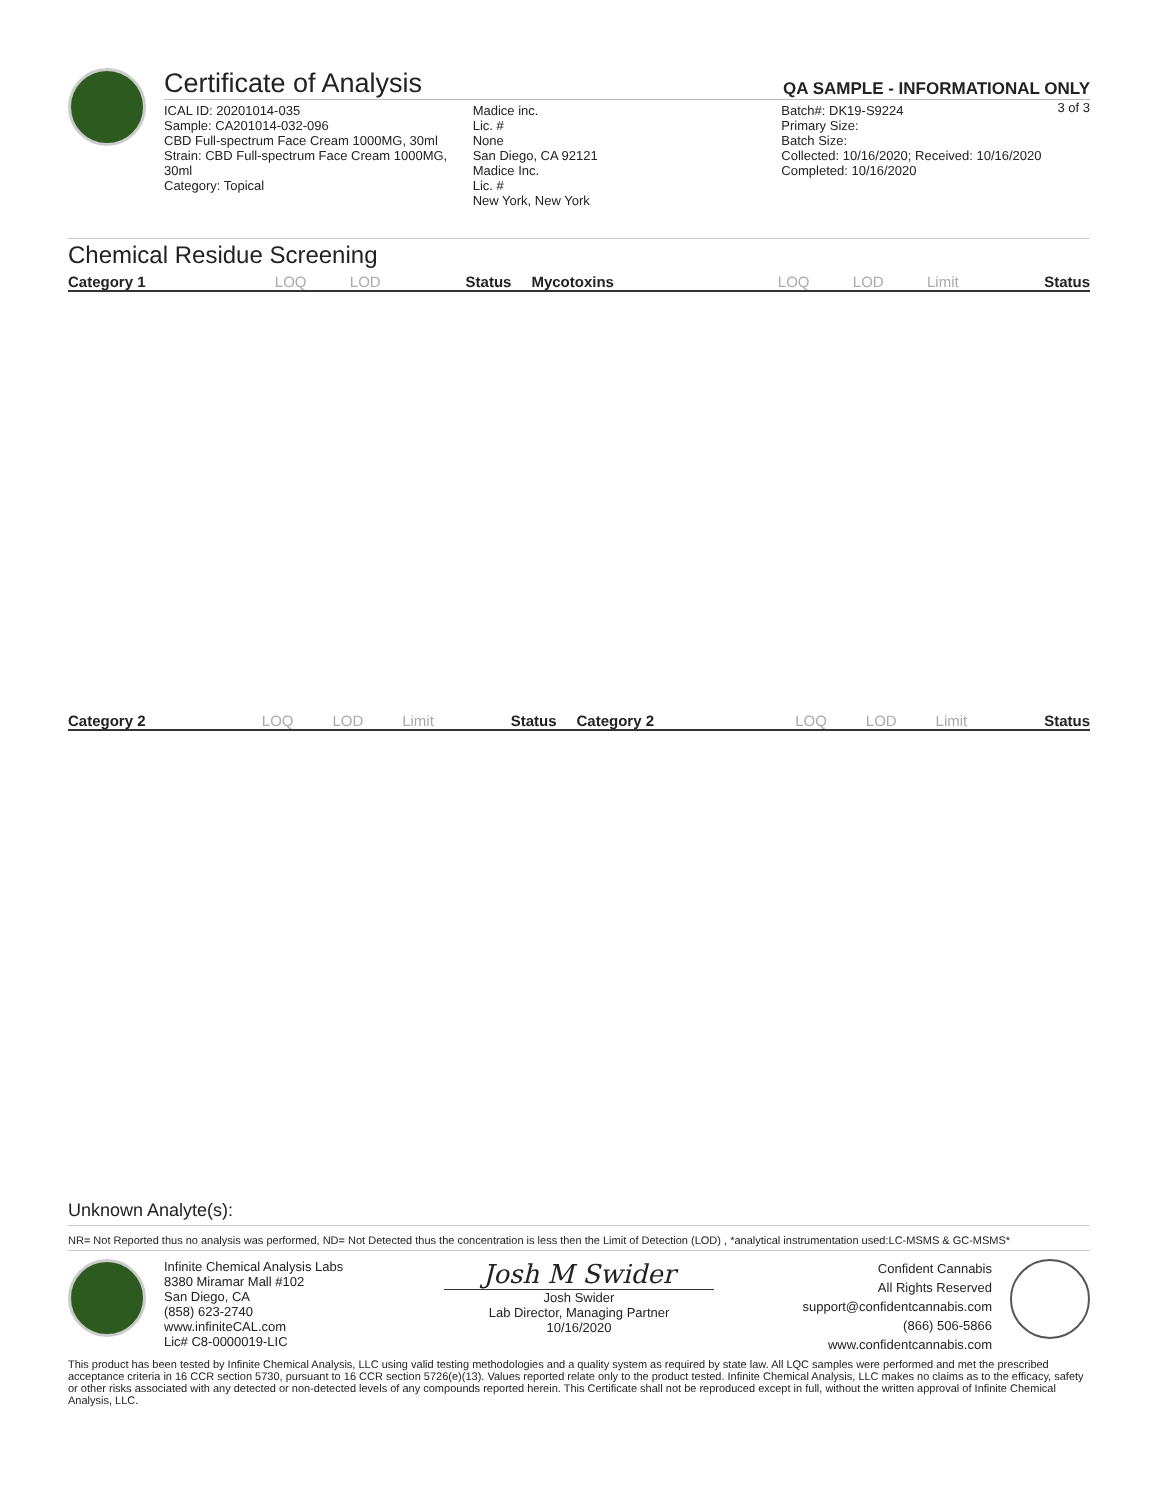Certificate of Analysis
QA SAMPLE - INFORMATIONAL ONLY
3 of 3
ICAL ID: 20201014-035
Sample: CA201014-032-096
CBD Full-spectrum Face Cream 1000MG, 30ml
Strain: CBD Full-spectrum Face Cream 1000MG, 30ml
Category: Topical
Madice inc.
Lic. #
None
San Diego, CA 92121
Madice Inc.
Lic. #
New York, New York
Batch#: DK19-S9224
Primary Size:
Batch Size:
Collected: 10/16/2020; Received: 10/16/2020
Completed: 10/16/2020
Chemical Residue Screening
| Category 1 | LOQ | LOD | Status | Mycotoxins | LOQ | LOD | Limit | Status |
| --- | --- | --- | --- | --- | --- | --- | --- | --- |
| Category 2 | LOQ | LOD | Limit | Status | Category 2 | LOQ | LOD | Limit | Status |
| --- | --- | --- | --- | --- | --- | --- | --- | --- | --- |
Unknown Analyte(s):
NR= Not Reported thus no analysis was performed, ND= Not Detected thus the concentration is less then the Limit of Detection (LOD) , *analytical instrumentation used:LC-MSMS & GC-MSMS*
Infinite Chemical Analysis Labs
8380 Miramar Mall #102
San Diego, CA
(858) 623-2740
www.infiniteCAL.com
Lic# C8-0000019-LIC
Josh M Swider
Josh Swider
Lab Director, Managing Partner
10/16/2020
Confident Cannabis
All Rights Reserved
support@confidentcannabis.com
(866) 506-5866
www.confidentcannabis.com
This product has been tested by Infinite Chemical Analysis, LLC using valid testing methodologies and a quality system as required by state law. All LQC samples were performed and met the prescribed acceptance criteria in 16 CCR section 5730, pursuant to 16 CCR section 5726(e)(13). Values reported relate only to the product tested. Infinite Chemical Analysis, LLC makes no claims as to the efficacy, safety or other risks associated with any detected or non-detected levels of any compounds reported herein. This Certificate shall not be reproduced except in full, without the written approval of Infinite Chemical Analysis, LLC.